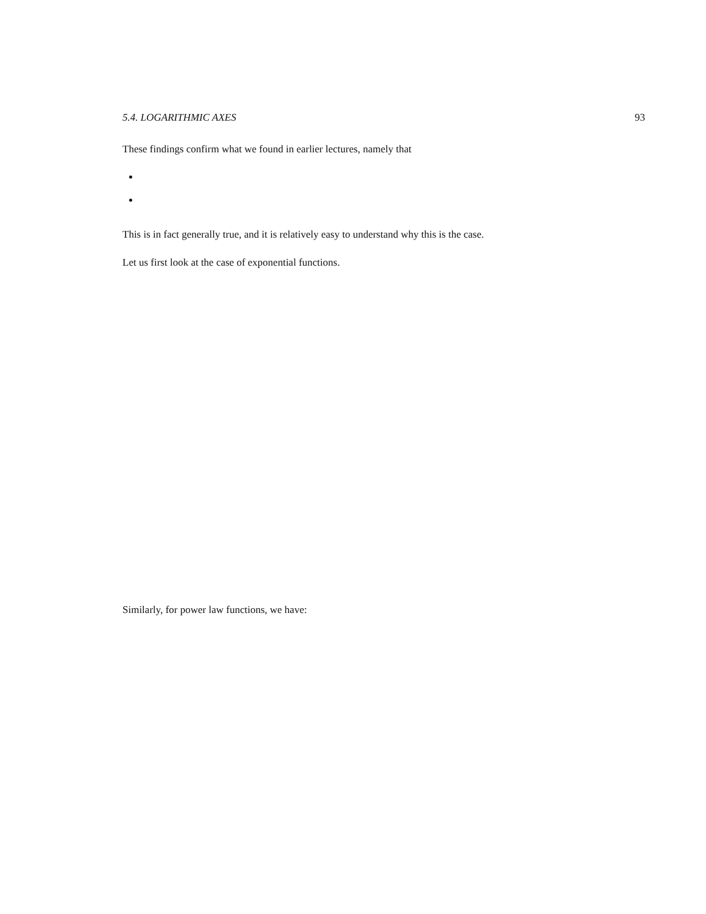5.4. LOGARITHMIC AXES 93
These findings confirm what we found in earlier lectures, namely that
This is in fact generally true, and it is relatively easy to understand why this is the case.
Let us first look at the case of exponential functions.
Similarly, for power law functions, we have: